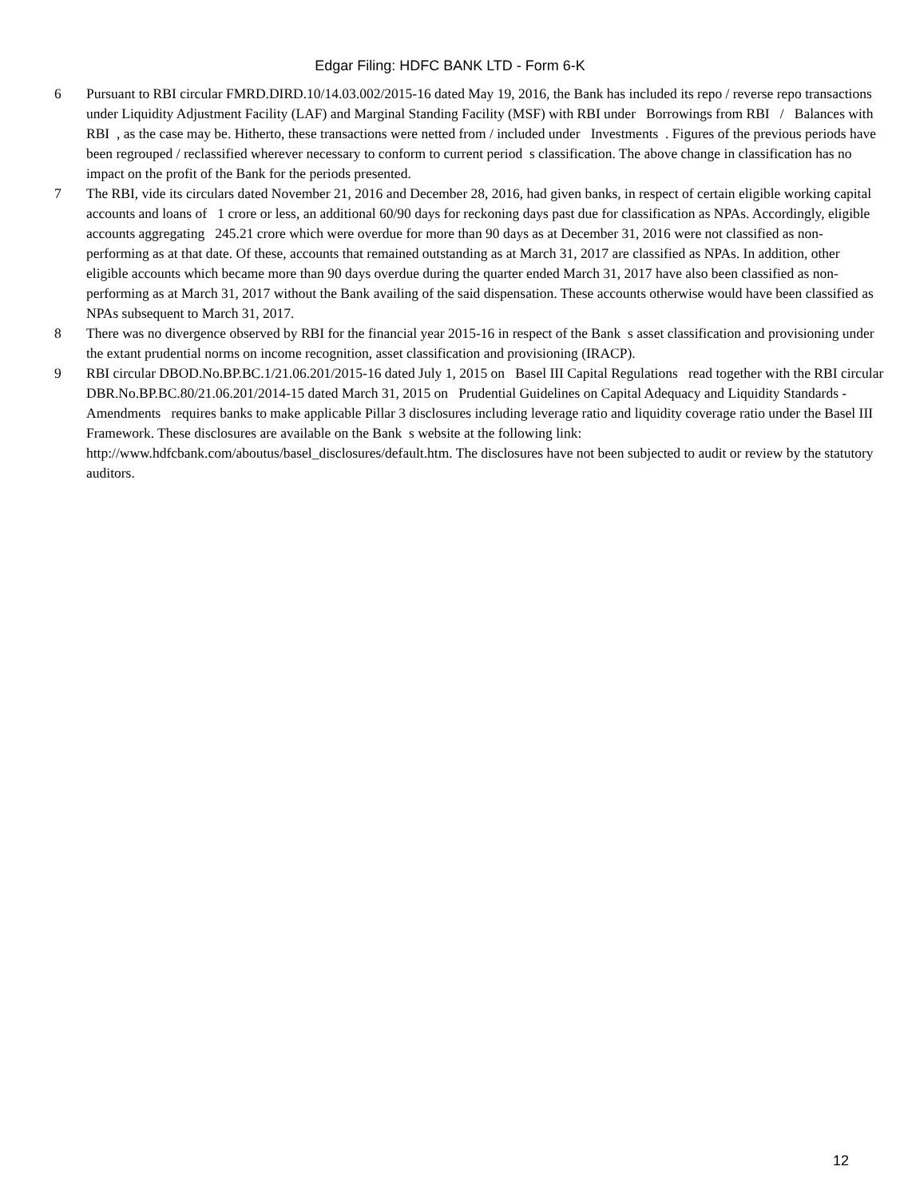Edgar Filing: HDFC BANK LTD - Form 6-K
6 Pursuant to RBI circular FMRD.DIRD.10/14.03.002/2015-16 dated May 19, 2016, the Bank has included its repo / reverse repo transactions under Liquidity Adjustment Facility (LAF) and Marginal Standing Facility (MSF) with RBI under Borrowings from RBI / Balances with RBI , as the case may be. Hitherto, these transactions were netted from / included under Investments . Figures of the previous periods have been regrouped / reclassified wherever necessary to conform to current period s classification. The above change in classification has no impact on the profit of the Bank for the periods presented.
7 The RBI, vide its circulars dated November 21, 2016 and December 28, 2016, had given banks, in respect of certain eligible working capital accounts and loans of 1 crore or less, an additional 60/90 days for reckoning days past due for classification as NPAs. Accordingly, eligible accounts aggregating 245.21 crore which were overdue for more than 90 days as at December 31, 2016 were not classified as non-performing as at that date. Of these, accounts that remained outstanding as at March 31, 2017 are classified as NPAs. In addition, other eligible accounts which became more than 90 days overdue during the quarter ended March 31, 2017 have also been classified as non-performing as at March 31, 2017 without the Bank availing of the said dispensation. These accounts otherwise would have been classified as NPAs subsequent to March 31, 2017.
8 There was no divergence observed by RBI for the financial year 2015-16 in respect of the Bank s asset classification and provisioning under the extant prudential norms on income recognition, asset classification and provisioning (IRACP).
9 RBI circular DBOD.No.BP.BC.1/21.06.201/2015-16 dated July 1, 2015 on Basel III Capital Regulations read together with the RBI circular DBR.No.BP.BC.80/21.06.201/2014-15 dated March 31, 2015 on Prudential Guidelines on Capital Adequacy and Liquidity Standards - Amendments requires banks to make applicable Pillar 3 disclosures including leverage ratio and liquidity coverage ratio under the Basel III Framework. These disclosures are available on the Bank s website at the following link:
http://www.hdfcbank.com/aboutus/basel_disclosures/default.htm. The disclosures have not been subjected to audit or review by the statutory auditors.
12